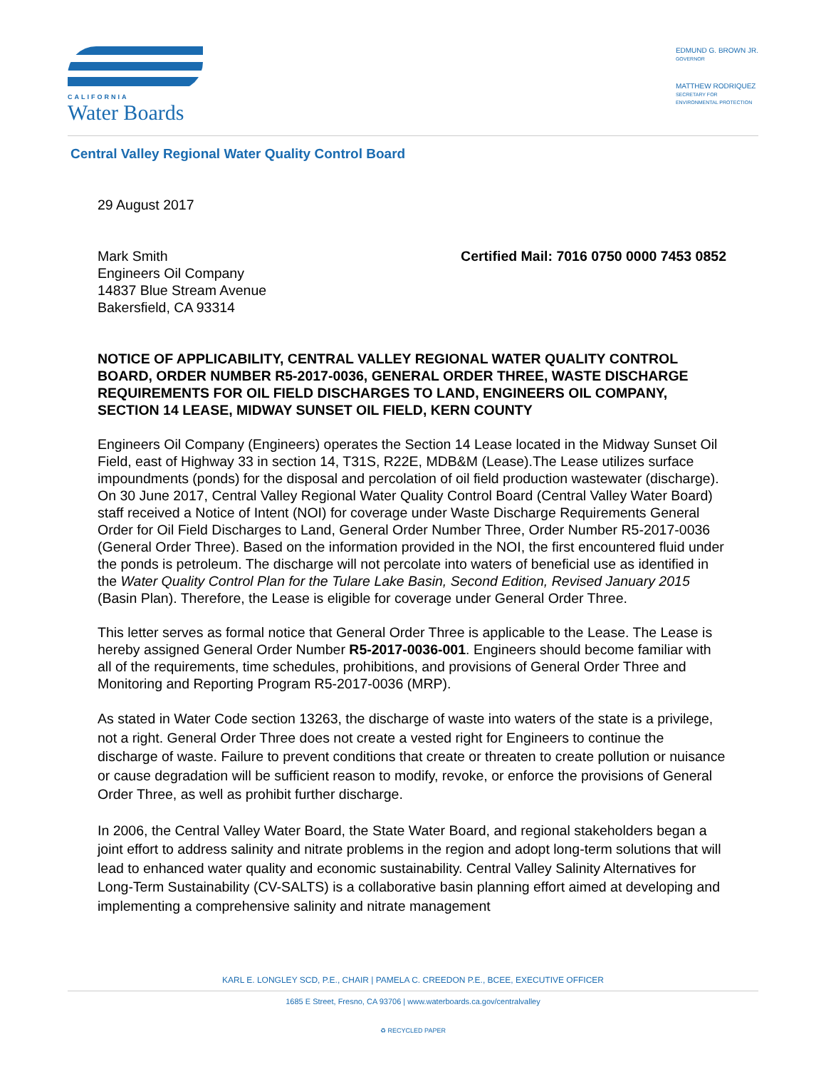CALIFORNIA
Water Boards
EDMUND G. BROWN JR.
GOVERNOR
MATTHEW RODRIQUEZ
SECRETARY FOR
ENVIRONMENTAL PROTECTION
Central Valley Regional Water Quality Control Board
29 August 2017
Mark Smith
Engineers Oil Company
14837 Blue Stream Avenue
Bakersfield, CA 93314
Certified Mail: 7016 0750 0000 7453 0852
NOTICE OF APPLICABILITY, CENTRAL VALLEY REGIONAL WATER QUALITY CONTROL BOARD, ORDER NUMBER R5-2017-0036, GENERAL ORDER THREE, WASTE DISCHARGE REQUIREMENTS FOR OIL FIELD DISCHARGES TO LAND, ENGINEERS OIL COMPANY, SECTION 14 LEASE, MIDWAY SUNSET OIL FIELD, KERN COUNTY
Engineers Oil Company (Engineers) operates the Section 14 Lease located in the Midway Sunset Oil Field, east of Highway 33 in section 14, T31S, R22E, MDB&M (Lease).The Lease utilizes surface impoundments (ponds) for the disposal and percolation of oil field production wastewater (discharge). On 30 June 2017, Central Valley Regional Water Quality Control Board (Central Valley Water Board) staff received a Notice of Intent (NOI) for coverage under Waste Discharge Requirements General Order for Oil Field Discharges to Land, General Order Number Three, Order Number R5-2017-0036 (General Order Three). Based on the information provided in the NOI, the first encountered fluid under the ponds is petroleum. The discharge will not percolate into waters of beneficial use as identified in the Water Quality Control Plan for the Tulare Lake Basin, Second Edition, Revised January 2015 (Basin Plan). Therefore, the Lease is eligible for coverage under General Order Three.
This letter serves as formal notice that General Order Three is applicable to the Lease. The Lease is hereby assigned General Order Number R5-2017-0036-001. Engineers should become familiar with all of the requirements, time schedules, prohibitions, and provisions of General Order Three and Monitoring and Reporting Program R5-2017-0036 (MRP).
As stated in Water Code section 13263, the discharge of waste into waters of the state is a privilege, not a right. General Order Three does not create a vested right for Engineers to continue the discharge of waste. Failure to prevent conditions that create or threaten to create pollution or nuisance or cause degradation will be sufficient reason to modify, revoke, or enforce the provisions of General Order Three, as well as prohibit further discharge.
In 2006, the Central Valley Water Board, the State Water Board, and regional stakeholders began a joint effort to address salinity and nitrate problems in the region and adopt long-term solutions that will lead to enhanced water quality and economic sustainability. Central Valley Salinity Alternatives for Long-Term Sustainability (CV-SALTS) is a collaborative basin planning effort aimed at developing and implementing a comprehensive salinity and nitrate management
KARL E. LONGLEY SCD, P.E., CHAIR | PAMELA C. CREEDON P.E., BCEE, EXECUTIVE OFFICER
1685 E Street, Fresno, CA 93706 | www.waterboards.ca.gov/centralvalley
♻ RECYCLED PAPER